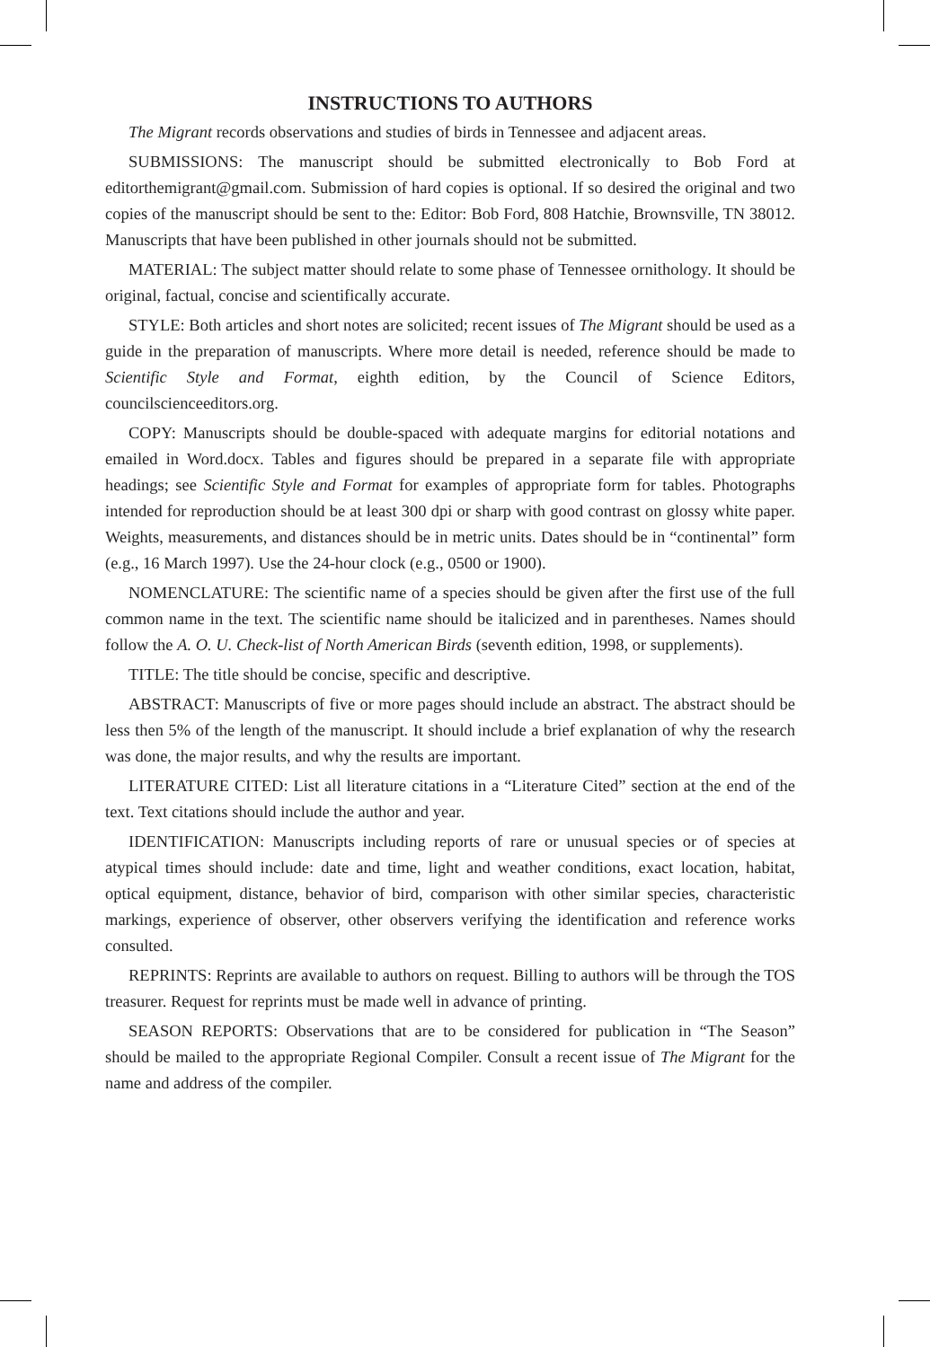INSTRUCTIONS TO AUTHORS
The Migrant records observations and studies of birds in Tennessee and adjacent areas.
SUBMISSIONS: The manuscript should be submitted electronically to Bob Ford at editorthemigrant@gmail.com. Submission of hard copies is optional. If so desired the original and two copies of the manuscript should be sent to the: Editor: Bob Ford, 808 Hatchie, Brownsville, TN 38012. Manuscripts that have been published in other journals should not be submitted.
MATERIAL: The subject matter should relate to some phase of Tennessee ornithology. It should be original, factual, concise and scientifically accurate.
STYLE: Both articles and short notes are solicited; recent issues of The Migrant should be used as a guide in the preparation of manuscripts. Where more detail is needed, reference should be made to Scientific Style and Format, eighth edition, by the Council of Science Editors, councilscienceeditors.org.
COPY: Manuscripts should be double-spaced with adequate margins for editorial notations and emailed in Word.docx. Tables and figures should be prepared in a separate file with appropriate headings; see Scientific Style and Format for examples of appropriate form for tables. Photographs intended for reproduction should be at least 300 dpi or sharp with good contrast on glossy white paper. Weights, measurements, and distances should be in metric units. Dates should be in “continental” form (e.g., 16 March 1997). Use the 24-hour clock (e.g., 0500 or 1900).
NOMENCLATURE: The scientific name of a species should be given after the first use of the full common name in the text. The scientific name should be italicized and in parentheses. Names should follow the A. O. U. Check-list of North American Birds (seventh edition, 1998, or supplements).
TITLE: The title should be concise, specific and descriptive.
ABSTRACT: Manuscripts of five or more pages should include an abstract. The abstract should be less then 5% of the length of the manuscript. It should include a brief explanation of why the research was done, the major results, and why the results are important.
LITERATURE CITED: List all literature citations in a “Literature Cited” section at the end of the text. Text citations should include the author and year.
IDENTIFICATION: Manuscripts including reports of rare or unusual species or of species at atypical times should include: date and time, light and weather conditions, exact location, habitat, optical equipment, distance, behavior of bird, comparison with other similar species, characteristic markings, experience of observer, other observers verifying the identification and reference works consulted.
REPRINTS: Reprints are available to authors on request. Billing to authors will be through the TOS treasurer. Request for reprints must be made well in advance of printing.
SEASON REPORTS: Observations that are to be considered for publication in “The Season” should be mailed to the appropriate Regional Compiler. Consult a recent issue of The Migrant for the name and address of the compiler.